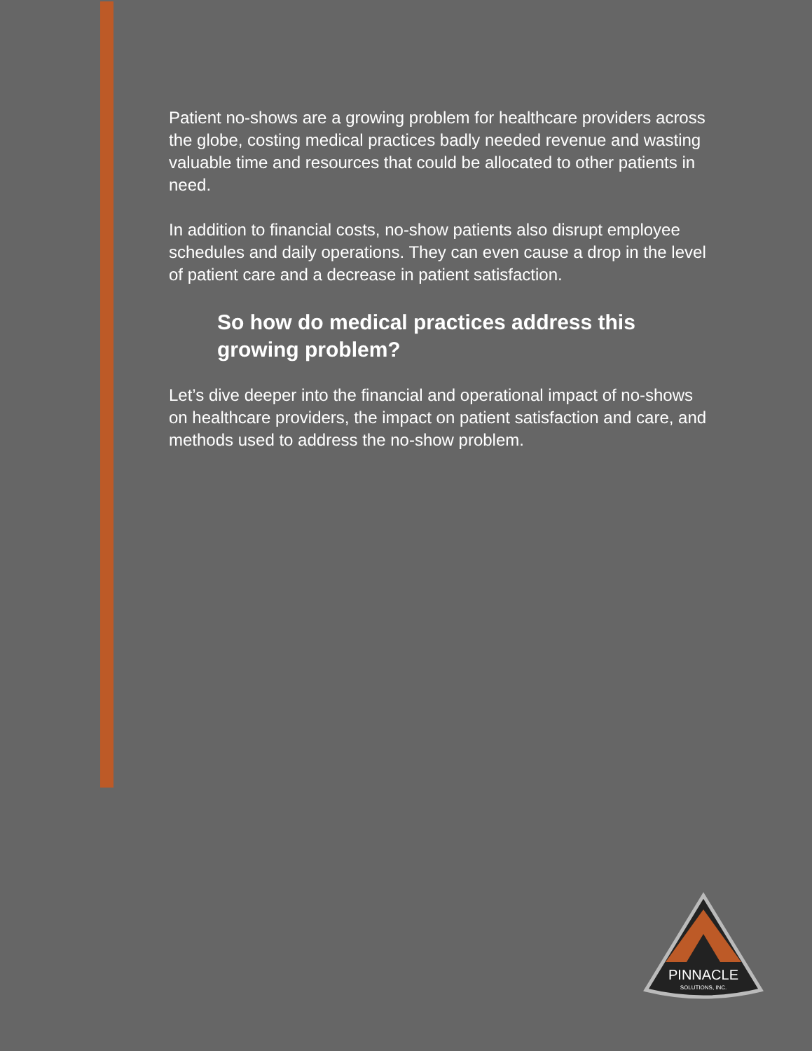Patient no-shows are a growing problem for healthcare providers across the globe, costing medical practices badly needed revenue and wasting valuable time and resources that could be allocated to other patients in need.
In addition to financial costs, no-show patients also disrupt employee schedules and daily operations. They can even cause a drop in the level of patient care and a decrease in patient satisfaction.
So how do medical practices address this growing problem?
Let’s dive deeper into the financial and operational impact of no-shows on healthcare providers, the impact on patient satisfaction and care, and methods used to address the no-show problem.
PINNACLE
SOLUTIONS, INC.